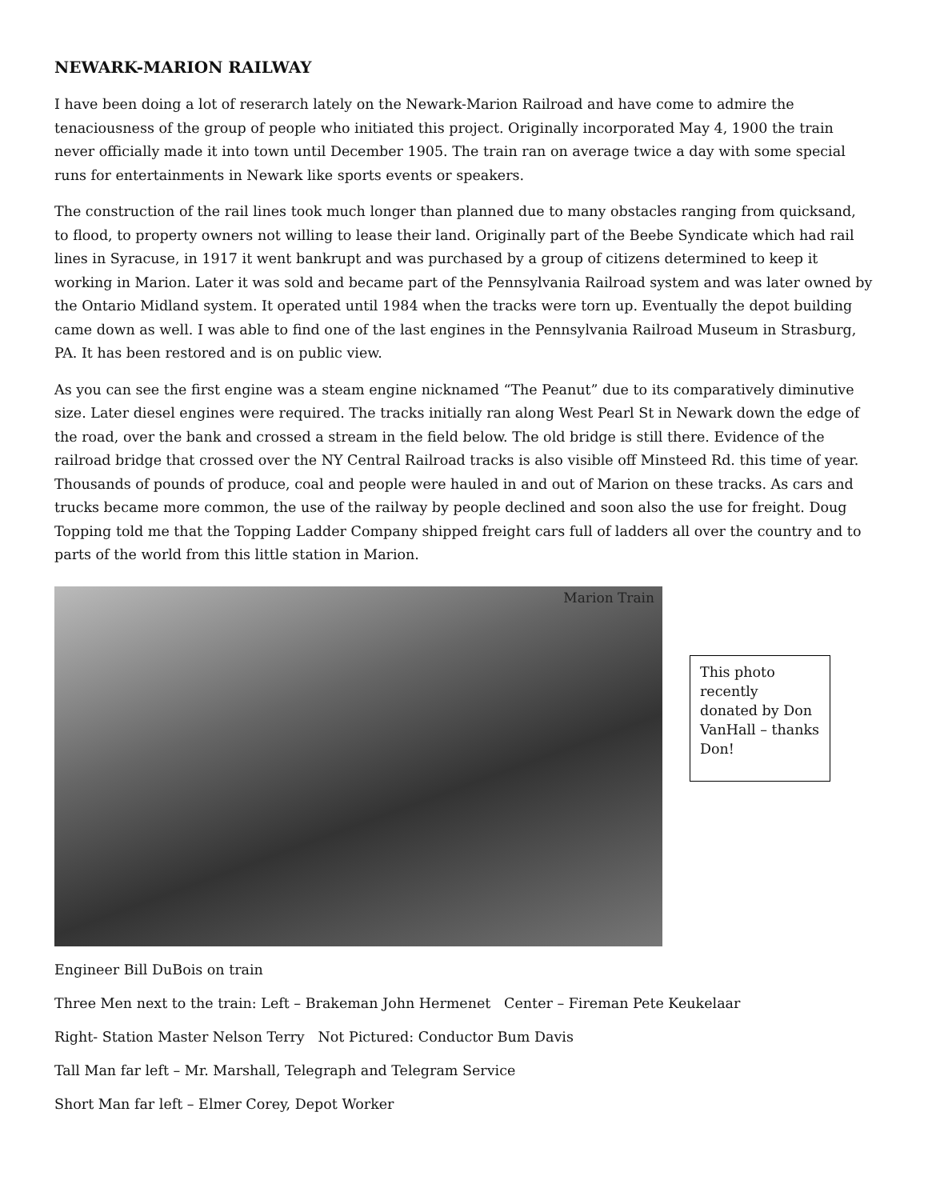NEWARK-MARION RAILWAY
I have been doing a lot of reserarch lately on the Newark-Marion Railroad and have come to admire the tenaciousness of the group of people who initiated this project. Originally incorporated May 4, 1900 the train never officially made it into town until December 1905. The train ran on average twice a day with some special runs for entertainments in Newark like sports events or speakers.
The construction of the rail lines took much longer than planned due to many obstacles ranging from quicksand, to flood, to property owners not willing to lease their land. Originally part of the Beebe Syndicate which had rail lines in Syracuse, in 1917 it went bankrupt and was purchased by a group of citizens determined to keep it working in Marion. Later it was sold and became part of the Pennsylvania Railroad system and was later owned by the Ontario Midland system. It operated until 1984 when the tracks were torn up. Eventually the depot building came down as well. I was able to find one of the last engines in the Pennsylvania Railroad Museum in Strasburg, PA. It has been restored and is on public view.
As you can see the first engine was a steam engine nicknamed “The Peanut” due to its comparatively diminutive size. Later diesel engines were required. The tracks initially ran along West Pearl St in Newark down the edge of the road, over the bank and crossed a stream in the field below. The old bridge is still there. Evidence of the railroad bridge that crossed over the NY Central Railroad tracks is also visible off Minsteed Rd. this time of year. Thousands of pounds of produce, coal and people were hauled in and out of Marion on these tracks. As cars and trucks became more common, the use of the railway by people declined and soon also the use for freight. Doug Topping told me that the Topping Ladder Company shipped freight cars full of ladders all over the country and to parts of the world from this little station in Marion.
Marion Train
This photo recently donated by Don VanHall – thanks Don!
Engineer Bill DuBois on train
Three Men next to the train: Left – Brakeman John Hermenet Center – Fireman Pete Keukelaar
Right- Station Master Nelson Terry Not Pictured: Conductor Bum Davis
Tall Man far left – Mr. Marshall, Telegraph and Telegram Service
Short Man far left – Elmer Corey, Depot Worker